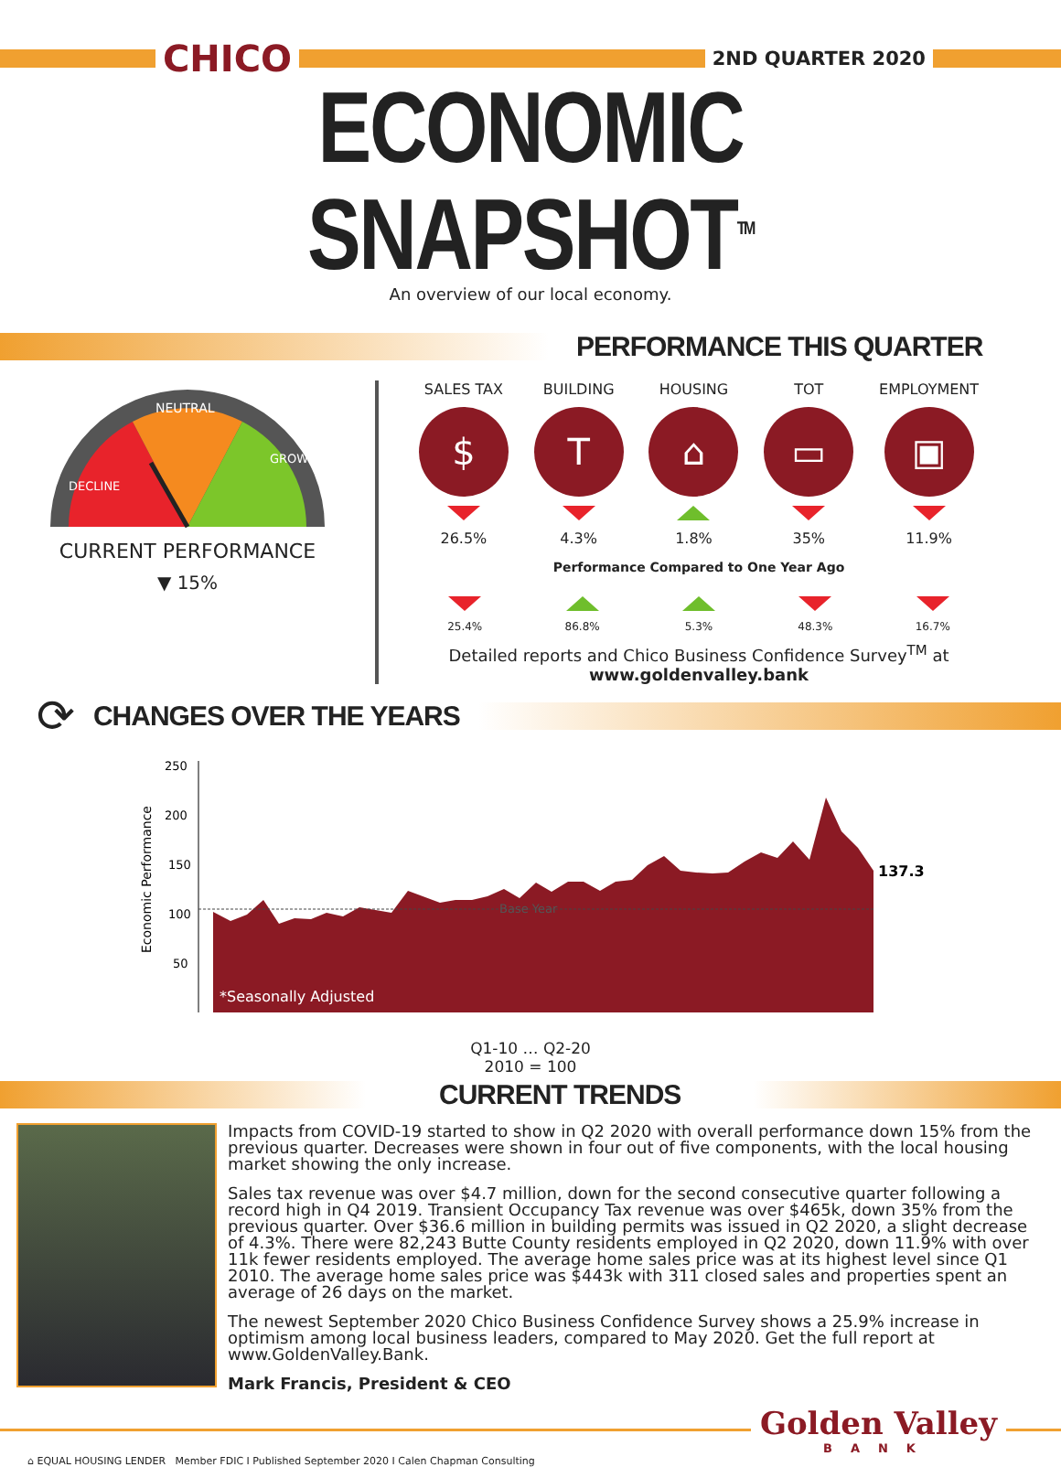CHICO
2ND QUARTER 2020
ECONOMIC SNAPSHOT<sup>TM</sup>
An overview of our local economy.
PERFORMANCE THIS QUARTER
NEUTRAL
DECLINE
GROWTH
CURRENT PERFORMANCE
▼ 15%
SALES TAX
$
26.5%
BUILDING
T
4.3%
HOUSING
⌂
1.8%
TOT
▭
35%
EMPLOYMENT
▣
11.9%
Performance Compared to One Year Ago
25.4% 86.8% 5.3% 48.3% 16.7%
Detailed reports and Chico Business Confidence Survey<sup>TM</sup> at
www.goldenvalley.bank
⟳ CHANGES OVER THE YEARS
Economic Performance
250
200
150
100
50
Base Year
137.3
*Seasonally Adjusted
Q1-10 … Q2-20
2010 = 100
CURRENT TRENDS
Impacts from COVID-19 started to show in Q2 2020 with overall performance down 15% from the previous quarter. Decreases were shown in four out of five components, with the local housing market showing the only increase.
Sales tax revenue was over $4.7 million, down for the second consecutive quarter following a record high in Q4 2019. Transient Occupancy Tax revenue was over $465k, down 35% from the previous quarter. Over $36.6 million in building permits was issued in Q2 2020, a slight decrease of 4.3%. There were 82,243 Butte County residents employed in Q2 2020, down 11.9% with over 11k fewer residents employed. The average home sales price was at its highest level since Q1 2010. The average home sales price was $443k with 311 closed sales and properties spent an average of 26 days on the market.
The newest September 2020 Chico Business Confidence Survey shows a 25.9% increase in optimism among local business leaders, compared to May 2020. Get the full report at www.GoldenValley.Bank.
Mark Francis, President & CEO
Golden Valley
BANK
⌂ EQUAL HOUSING LENDER Member FDIC I Published September 2020 I Calen Chapman Consulting